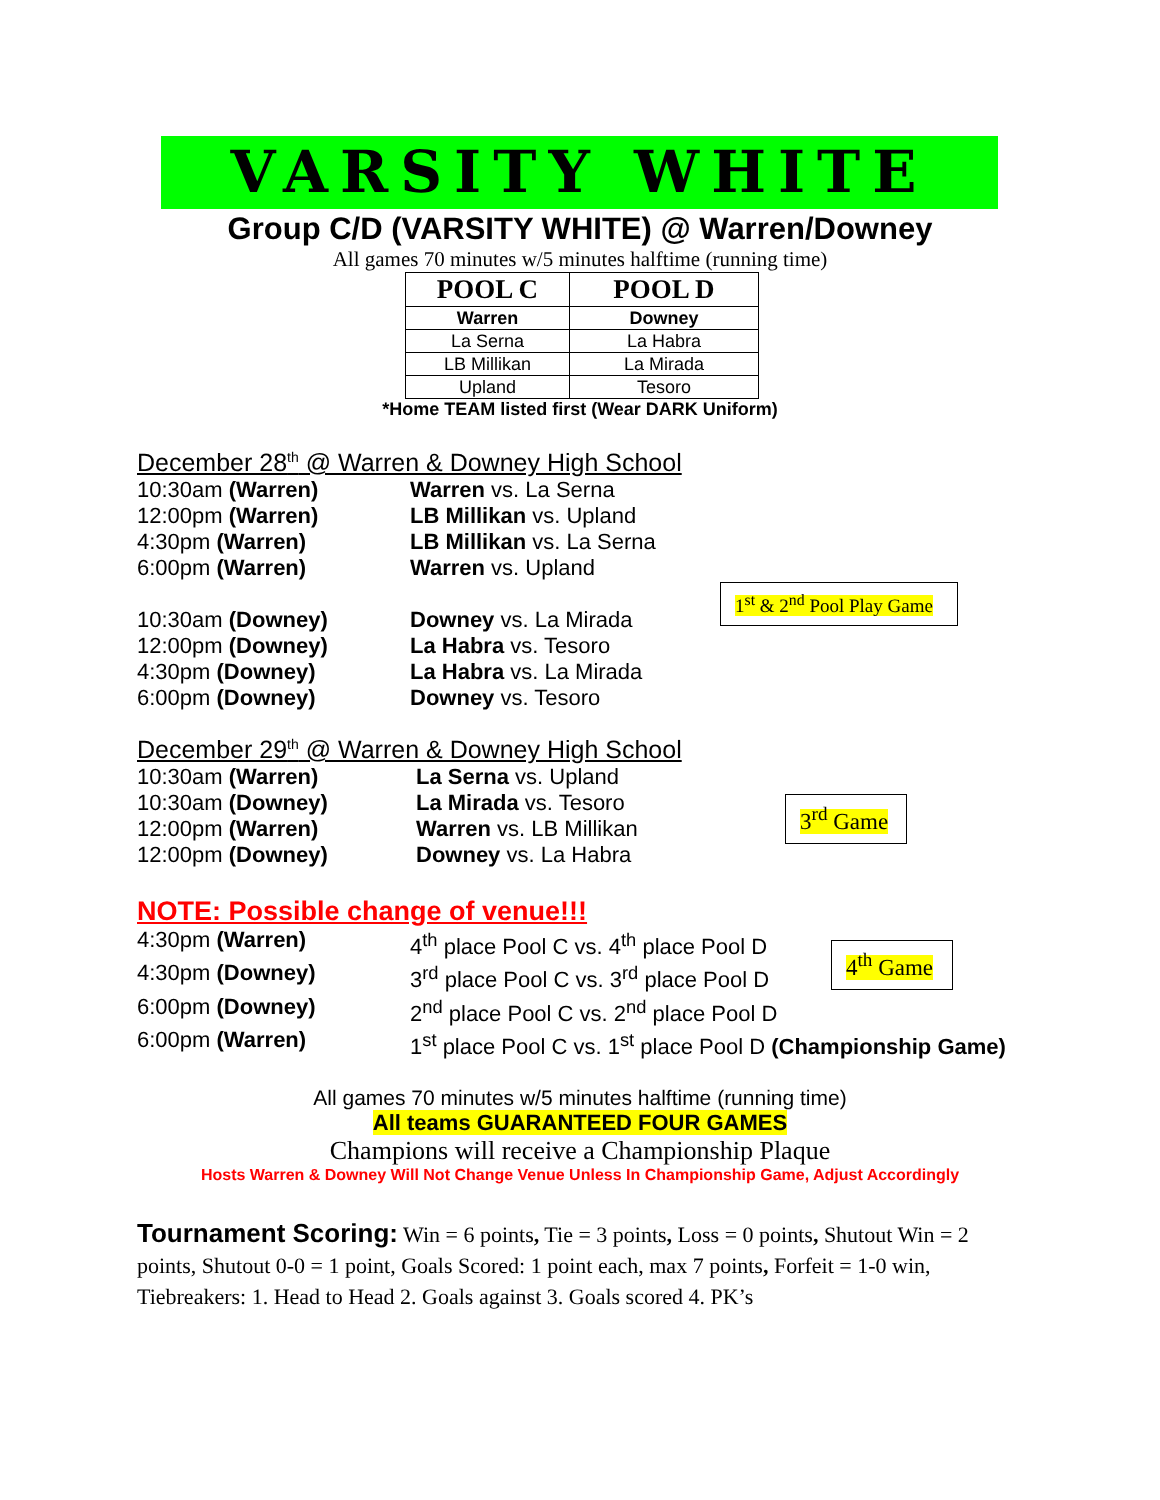VARSITY WHITE
Group C/D (VARSITY WHITE) @ Warren/Downey
All games 70 minutes w/5 minutes halftime (running time)
| POOL C | POOL D |
| --- | --- |
| Warren | Downey |
| La Serna | La Habra |
| LB Millikan | La Mirada |
| Upland | Tesoro |
*Home TEAM listed first (Wear DARK Uniform)
December 28<sup>th</sup> @ Warren & Downey High School
10:30am (Warren) Warren vs. La Serna
12:00pm (Warren) LB Millikan vs. Upland
4:30pm (Warren) LB Millikan vs. La Serna
6:00pm (Warren) Warren vs. Upland
10:30am (Downey) Downey vs. La Mirada
12:00pm (Downey) La Habra vs. Tesoro
4:30pm (Downey) La Habra vs. La Mirada
6:00pm (Downey) Downey vs. Tesoro
1<sup>st</sup> & 2<sup>nd</sup> Pool Play Game
December 29<sup>th</sup> @ Warren & Downey High School
10:30am (Warren) La Serna vs. Upland
10:30am (Downey) La Mirada vs. Tesoro
12:00pm (Warren) Warren vs. LB Millikan
12:00pm (Downey) Downey vs. La Habra
3<sup>rd</sup> Game
NOTE: Possible change of venue!!!
4:30pm (Warren) 4<sup>th</sup> place Pool C vs. 4<sup>th</sup> place Pool D
4:30pm (Downey) 3<sup>rd</sup> place Pool C vs. 3<sup>rd</sup> place Pool D
6:00pm (Downey) 2<sup>nd</sup> place Pool C vs. 2<sup>nd</sup> place Pool D
6:00pm (Warren) 1<sup>st</sup> place Pool C vs. 1<sup>st</sup> place Pool D (Championship Game)
4<sup>th</sup> Game
All games 70 minutes w/5 minutes halftime (running time)
All teams GUARANTEED FOUR GAMES
Champions will receive a Championship Plaque
Hosts Warren & Downey Will Not Change Venue Unless In Championship Game, Adjust Accordingly
Tournament Scoring: Win = 6 points, Tie = 3 points, Loss = 0 points, Shutout Win = 2 points, Shutout 0-0 = 1 point, Goals Scored: 1 point each, max 7 points, Forfeit = 1-0 win, Tiebreakers: 1. Head to Head 2. Goals against 3. Goals scored 4. PK’s